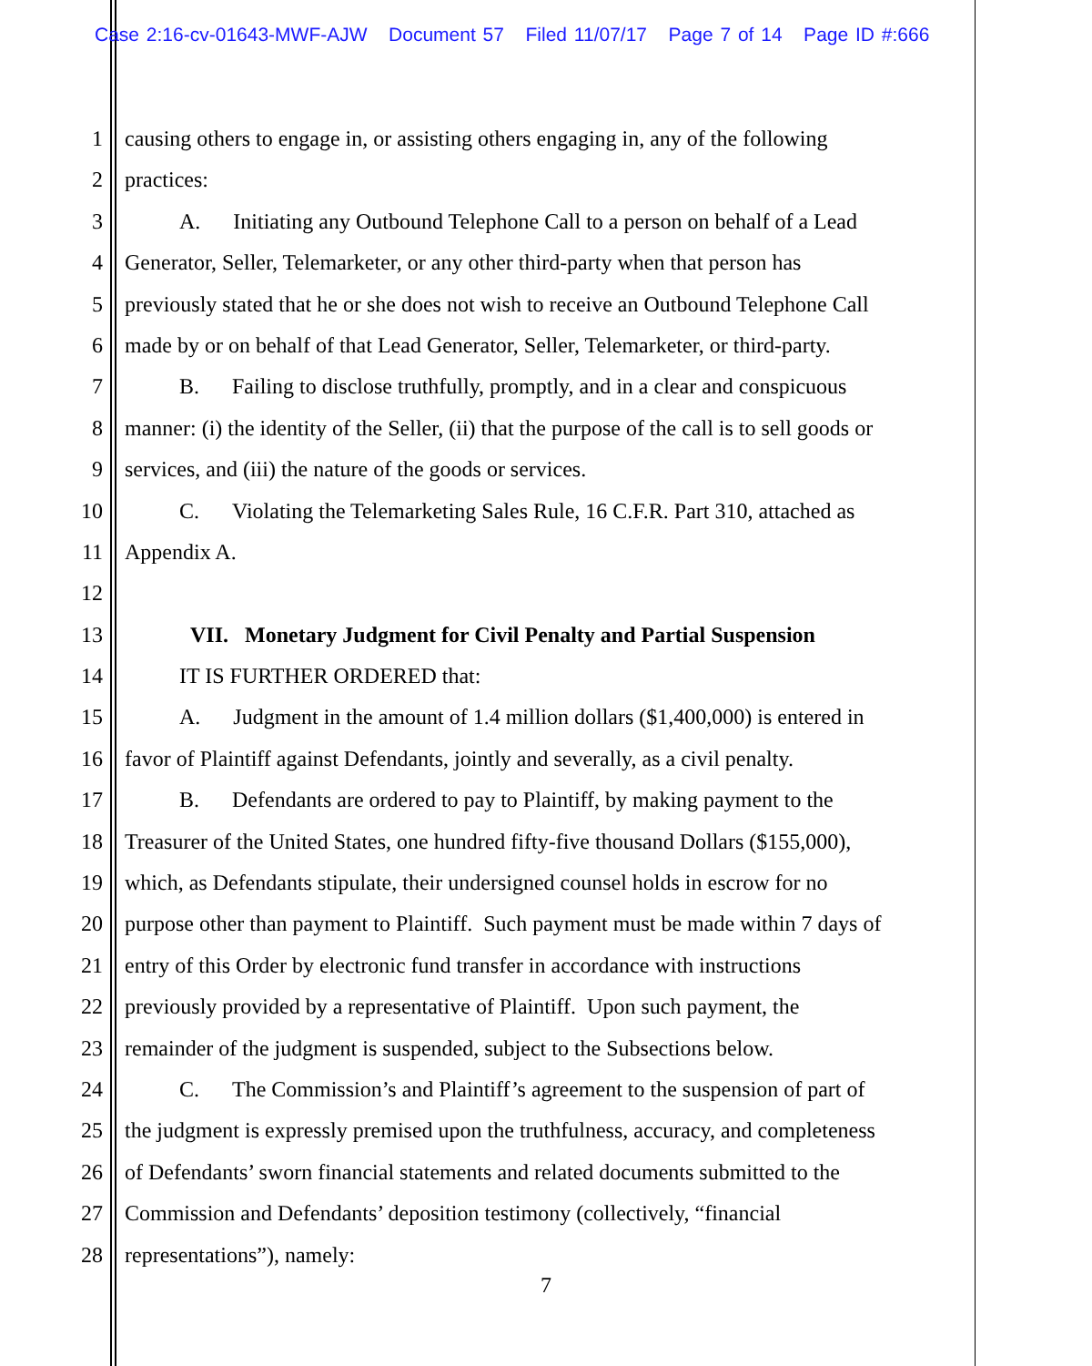Case 2:16-cv-01643-MWF-AJW Document 57 Filed 11/07/17 Page 7 of 14 Page ID #:666
1 causing others to engage in, or assisting others engaging in, any of the following
2 practices:
3   A.  Initiating any Outbound Telephone Call to a person on behalf of a Lead
4 Generator, Seller, Telemarketer, or any other third-party when that person has
5 previously stated that he or she does not wish to receive an Outbound Telephone Call
6 made by or on behalf of that Lead Generator, Seller, Telemarketer, or third-party.
7   B.  Failing to disclose truthfully, promptly, and in a clear and conspicuous
8 manner: (i) the identity of the Seller, (ii) that the purpose of the call is to sell goods or
9 services, and (iii) the nature of the goods or services.
10   C.  Violating the Telemarketing Sales Rule, 16 C.F.R. Part 310, attached as
11 Appendix A.
12
13   VII.  Monetary Judgment for Civil Penalty and Partial Suspension
14   IT IS FURTHER ORDERED that:
15   A.  Judgment in the amount of 1.4 million dollars ($1,400,000) is entered in
16 favor of Plaintiff against Defendants, jointly and severally, as a civil penalty.
17   B.  Defendants are ordered to pay to Plaintiff, by making payment to the
18 Treasurer of the United States, one hundred fifty-five thousand Dollars ($155,000),
19 which, as Defendants stipulate, their undersigned counsel holds in escrow for no
20 purpose other than payment to Plaintiff. Such payment must be made within 7 days of
21 entry of this Order by electronic fund transfer in accordance with instructions
22 previously provided by a representative of Plaintiff. Upon such payment, the
23 remainder of the judgment is suspended, subject to the Subsections below.
24   C.  The Commission’s and Plaintiff’s agreement to the suspension of part of
25 the judgment is expressly premised upon the truthfulness, accuracy, and completeness
26 of Defendants’ sworn financial statements and related documents submitted to the
27 Commission and Defendants’ deposition testimony (collectively, “financial
28 representations”), namely:
7